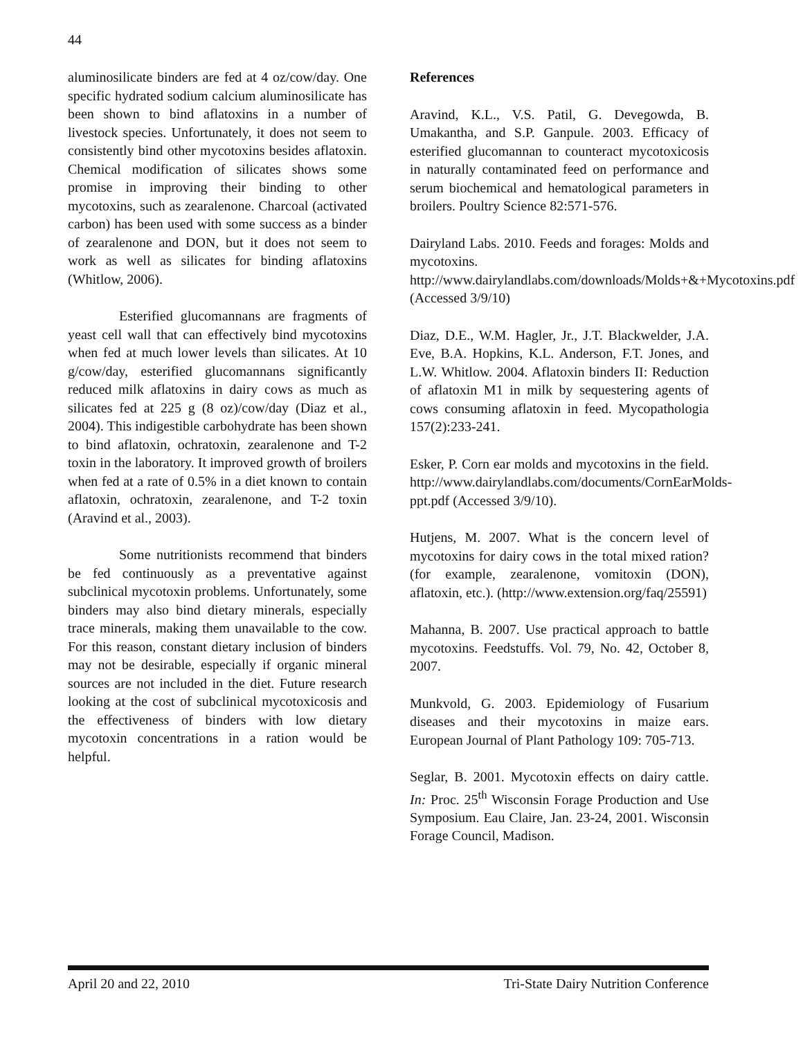44
aluminosilicate binders are fed at 4 oz/cow/day. One specific hydrated sodium calcium aluminosilicate has been shown to bind aflatoxins in a number of livestock species. Unfortunately, it does not seem to consistently bind other mycotoxins besides aflatoxin. Chemical modification of silicates shows some promise in improving their binding to other mycotoxins, such as zearalenone. Charcoal (activated carbon) has been used with some success as a binder of zearalenone and DON, but it does not seem to work as well as silicates for binding aflatoxins (Whitlow, 2006).
Esterified glucomannans are fragments of yeast cell wall that can effectively bind mycotoxins when fed at much lower levels than silicates. At 10 g/cow/day, esterified glucomannans significantly reduced milk aflatoxins in dairy cows as much as silicates fed at 225 g (8 oz)/cow/day (Diaz et al., 2004). This indigestible carbohydrate has been shown to bind aflatoxin, ochratoxin, zearalenone and T-2 toxin in the laboratory. It improved growth of broilers when fed at a rate of 0.5% in a diet known to contain aflatoxin, ochratoxin, zearalenone, and T-2 toxin (Aravind et al., 2003).
Some nutritionists recommend that binders be fed continuously as a preventative against subclinical mycotoxin problems. Unfortunately, some binders may also bind dietary minerals, especially trace minerals, making them unavailable to the cow. For this reason, constant dietary inclusion of binders may not be desirable, especially if organic mineral sources are not included in the diet. Future research looking at the cost of subclinical mycotoxicosis and the effectiveness of binders with low dietary mycotoxin concentrations in a ration would be helpful.
References
Aravind, K.L., V.S. Patil, G. Devegowda, B. Umakantha, and S.P. Ganpule. 2003. Efficacy of esterified glucomannan to counteract mycotoxicosis in naturally contaminated feed on performance and serum biochemical and hematological parameters in broilers. Poultry Science 82:571-576.
Dairyland Labs. 2010. Feeds and forages: Molds and mycotoxins. http://www.dairylandlabs.com/downloads/Molds+&+Mycotoxins.pdf (Accessed 3/9/10)
Diaz, D.E., W.M. Hagler, Jr., J.T. Blackwelder, J.A. Eve, B.A. Hopkins, K.L. Anderson, F.T. Jones, and L.W. Whitlow. 2004. Aflatoxin binders II: Reduction of aflatoxin M1 in milk by sequestering agents of cows consuming aflatoxin in feed. Mycopathologia 157(2):233-241.
Esker, P. Corn ear molds and mycotoxins in the field. http://www.dairylandlabs.com/documents/CornEarMolds-ppt.pdf (Accessed 3/9/10).
Hutjens, M. 2007. What is the concern level of mycotoxins for dairy cows in the total mixed ration? (for example, zearalenone, vomitoxin (DON), aflatoxin, etc.). (http://www.extension.org/faq/25591)
Mahanna, B. 2007. Use practical approach to battle mycotoxins. Feedstuffs. Vol. 79, No. 42, October 8, 2007.
Munkvold, G. 2003. Epidemiology of Fusarium diseases and their mycotoxins in maize ears. European Journal of Plant Pathology 109: 705-713.
Seglar, B. 2001. Mycotoxin effects on dairy cattle. In: Proc. 25<sup>th</sup> Wisconsin Forage Production and Use Symposium. Eau Claire, Jan. 23-24, 2001. Wisconsin Forage Council, Madison.
April 20 and 22, 2010 Tri-State Dairy Nutrition Conference